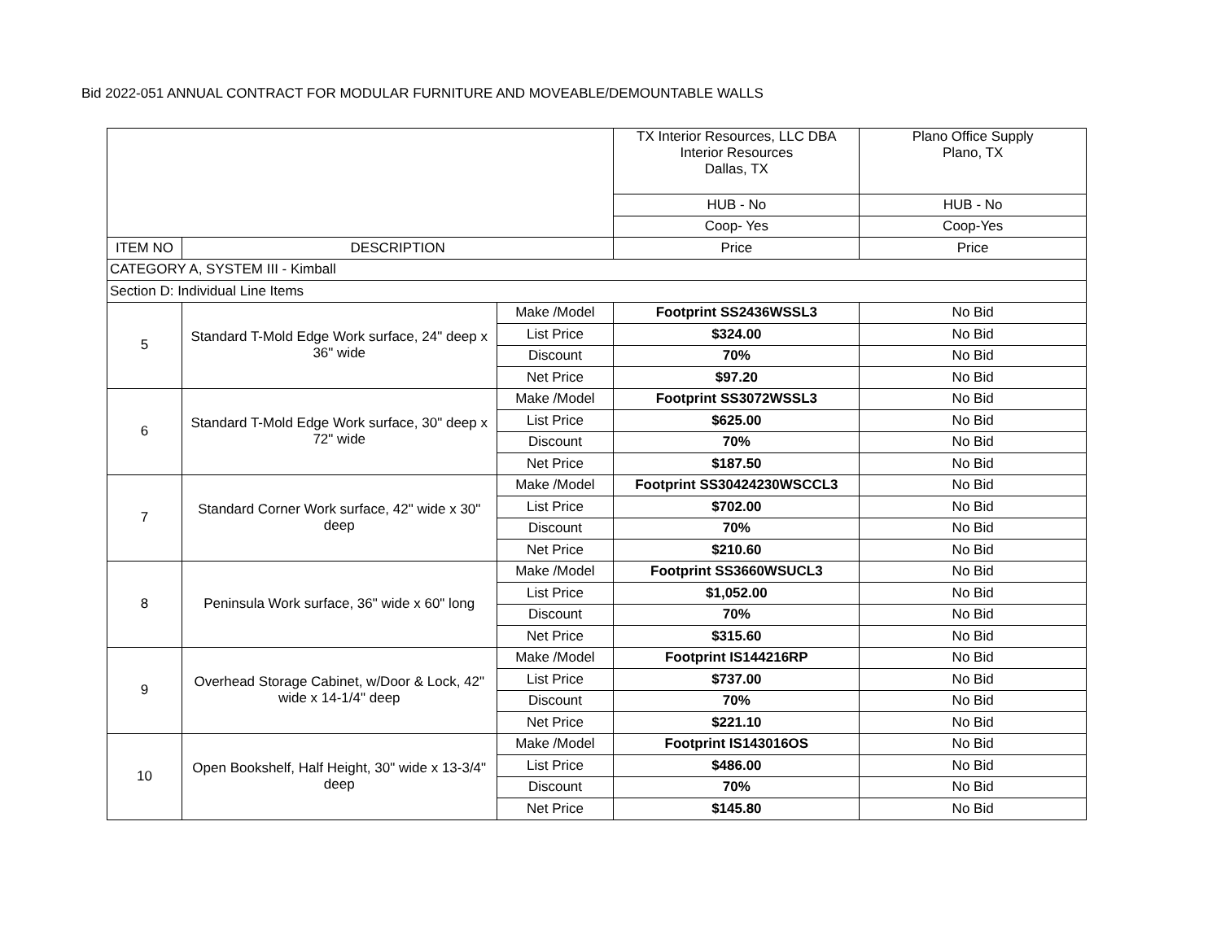Bid 2022-051 ANNUAL CONTRACT FOR MODULAR FURNITURE AND MOVEABLE/DEMOUNTABLE WALLS
| | | | TX Interior Resources, LLC DBA Interior Resources Dallas, TX | Plano Office Supply Plano, TX |
| | | | HUB - No | HUB - No |
| | | | Coop- Yes | Coop-Yes |
| ITEM NO | DESCRIPTION | | Price | Price |
| CATEGORY A, SYSTEM III - Kimball | | | | |
| Section D: Individual Line Items | | | | |
| 5 | Standard T-Mold Edge Work surface, 24" deep x 36" wide | Make /Model | Footprint SS2436WSSL3 | No Bid |
| | | List Price | $324.00 | No Bid |
| | | Discount | 70% | No Bid |
| | | Net Price | $97.20 | No Bid |
| 6 | Standard T-Mold Edge Work surface, 30" deep x 72" wide | Make /Model | Footprint SS3072WSSL3 | No Bid |
| | | List Price | $625.00 | No Bid |
| | | Discount | 70% | No Bid |
| | | Net Price | $187.50 | No Bid |
| 7 | Standard Corner Work surface, 42" wide x 30" deep | Make /Model | Footprint SS30424230WSCCL3 | No Bid |
| | | List Price | $702.00 | No Bid |
| | | Discount | 70% | No Bid |
| | | Net Price | $210.60 | No Bid |
| 8 | Peninsula Work surface, 36" wide x 60" long | Make /Model | Footprint SS3660WSUCL3 | No Bid |
| | | List Price | $1,052.00 | No Bid |
| | | Discount | 70% | No Bid |
| | | Net Price | $315.60 | No Bid |
| 9 | Overhead Storage Cabinet, w/Door & Lock, 42" wide x 14-1/4" deep | Make /Model | Footprint IS144216RP | No Bid |
| | | List Price | $737.00 | No Bid |
| | | Discount | 70% | No Bid |
| | | Net Price | $221.10 | No Bid |
| 10 | Open Bookshelf, Half Height, 30" wide x 13-3/4" deep | Make /Model | Footprint IS143016OS | No Bid |
| | | List Price | $486.00 | No Bid |
| | | Discount | 70% | No Bid |
| | | Net Price | $145.80 | No Bid |